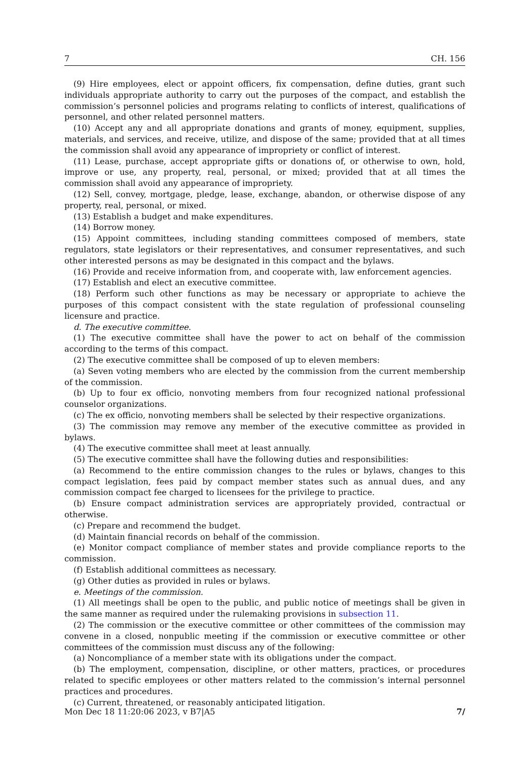7 CH. 156
(9) Hire employees, elect or appoint officers, fix compensation, define duties, grant such individuals appropriate authority to carry out the purposes of the compact, and establish the commission’s personnel policies and programs relating to conflicts of interest, qualifications of personnel, and other related personnel matters.
(10) Accept any and all appropriate donations and grants of money, equipment, supplies, materials, and services, and receive, utilize, and dispose of the same; provided that at all times the commission shall avoid any appearance of impropriety or conflict of interest.
(11) Lease, purchase, accept appropriate gifts or donations of, or otherwise to own, hold, improve or use, any property, real, personal, or mixed; provided that at all times the commission shall avoid any appearance of impropriety.
(12) Sell, convey, mortgage, pledge, lease, exchange, abandon, or otherwise dispose of any property, real, personal, or mixed.
(13) Establish a budget and make expenditures.
(14) Borrow money.
(15) Appoint committees, including standing committees composed of members, state regulators, state legislators or their representatives, and consumer representatives, and such other interested persons as may be designated in this compact and the bylaws.
(16) Provide and receive information from, and cooperate with, law enforcement agencies.
(17) Establish and elect an executive committee.
(18) Perform such other functions as may be necessary or appropriate to achieve the purposes of this compact consistent with the state regulation of professional counseling licensure and practice.
d. The executive committee.
(1) The executive committee shall have the power to act on behalf of the commission according to the terms of this compact.
(2) The executive committee shall be composed of up to eleven members:
(a) Seven voting members who are elected by the commission from the current membership of the commission.
(b) Up to four ex officio, nonvoting members from four recognized national professional counselor organizations.
(c) The ex officio, nonvoting members shall be selected by their respective organizations.
(3) The commission may remove any member of the executive committee as provided in bylaws.
(4) The executive committee shall meet at least annually.
(5) The executive committee shall have the following duties and responsibilities:
(a) Recommend to the entire commission changes to the rules or bylaws, changes to this compact legislation, fees paid by compact member states such as annual dues, and any commission compact fee charged to licensees for the privilege to practice.
(b) Ensure compact administration services are appropriately provided, contractual or otherwise.
(c) Prepare and recommend the budget.
(d) Maintain financial records on behalf of the commission.
(e) Monitor compact compliance of member states and provide compliance reports to the commission.
(f) Establish additional committees as necessary.
(g) Other duties as provided in rules or bylaws.
e. Meetings of the commission.
(1) All meetings shall be open to the public, and public notice of meetings shall be given in the same manner as required under the rulemaking provisions in subsection 11.
(2) The commission or the executive committee or other committees of the commission may convene in a closed, nonpublic meeting if the commission or executive committee or other committees of the commission must discuss any of the following:
(a) Noncompliance of a member state with its obligations under the compact.
(b) The employment, compensation, discipline, or other matters, practices, or procedures related to specific employees or other matters related to the commission’s internal personnel practices and procedures.
(c) Current, threatened, or reasonably anticipated litigation.
Mon Dec 18 11:20:06 2023, v B7|A5 7/